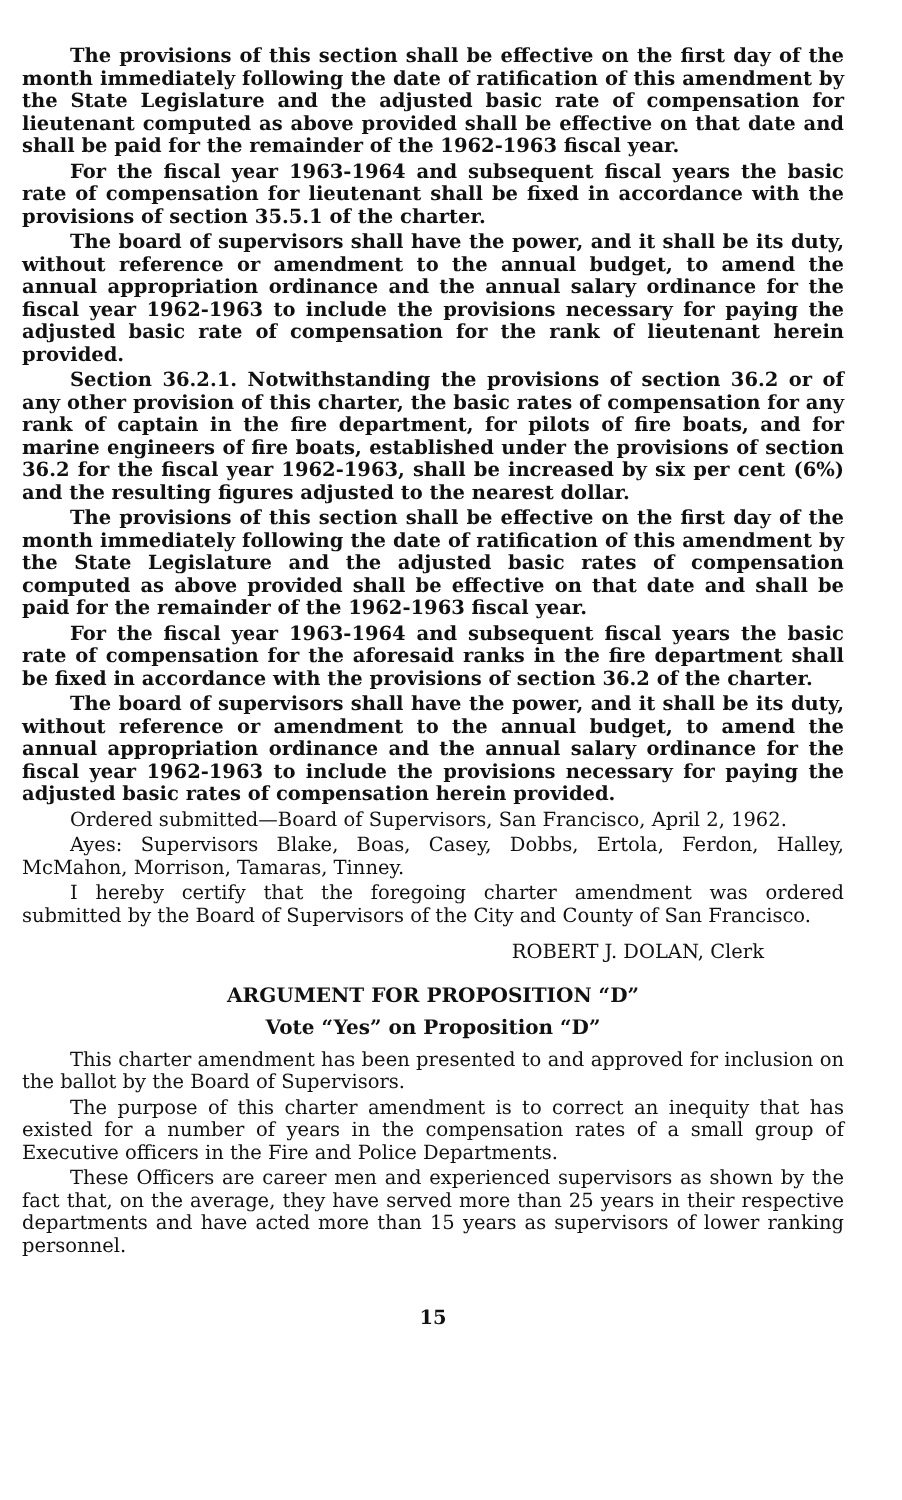The provisions of this section shall be effective on the first day of the month immediately following the date of ratification of this amendment by the State Legislature and the adjusted basic rate of compensation for lieutenant computed as above provided shall be effective on that date and shall be paid for the remainder of the 1962-1963 fiscal year.
For the fiscal year 1963-1964 and subsequent fiscal years the basic rate of compensation for lieutenant shall be fixed in accordance with the provisions of section 35.5.1 of the charter.
The board of supervisors shall have the power, and it shall be its duty, without reference or amendment to the annual budget, to amend the annual appropriation ordinance and the annual salary ordinance for the fiscal year 1962-1963 to include the provisions necessary for paying the adjusted basic rate of compensation for the rank of lieutenant herein provided.
Section 36.2.1. Notwithstanding the provisions of section 36.2 or of any other provision of this charter, the basic rates of compensation for any rank of captain in the fire department, for pilots of fire boats, and for marine engineers of fire boats, established under the provisions of section 36.2 for the fiscal year 1962-1963, shall be increased by six per cent (6%) and the resulting figures adjusted to the nearest dollar.
The provisions of this section shall be effective on the first day of the month immediately following the date of ratification of this amendment by the State Legislature and the adjusted basic rates of compensation computed as above provided shall be effective on that date and shall be paid for the remainder of the 1962-1963 fiscal year.
For the fiscal year 1963-1964 and subsequent fiscal years the basic rate of compensation for the aforesaid ranks in the fire department shall be fixed in accordance with the provisions of section 36.2 of the charter.
The board of supervisors shall have the power, and it shall be its duty, without reference or amendment to the annual budget, to amend the annual appropriation ordinance and the annual salary ordinance for the fiscal year 1962-1963 to include the provisions necessary for paying the adjusted basic rates of compensation herein provided.
Ordered submitted—Board of Supervisors, San Francisco, April 2, 1962.
Ayes: Supervisors Blake, Boas, Casey, Dobbs, Ertola, Ferdon, Halley, McMahon, Morrison, Tamaras, Tinney.
I hereby certify that the foregoing charter amendment was ordered submitted by the Board of Supervisors of the City and County of San Francisco.
ROBERT J. DOLAN, Clerk
ARGUMENT FOR PROPOSITION “D”
Vote “Yes” on Proposition “D”
This charter amendment has been presented to and approved for inclusion on the ballot by the Board of Supervisors.
The purpose of this charter amendment is to correct an inequity that has existed for a number of years in the compensation rates of a small group of Executive officers in the Fire and Police Departments.
These Officers are career men and experienced supervisors as shown by the fact that, on the average, they have served more than 25 years in their respective departments and have acted more than 15 years as supervisors of lower ranking personnel.
15